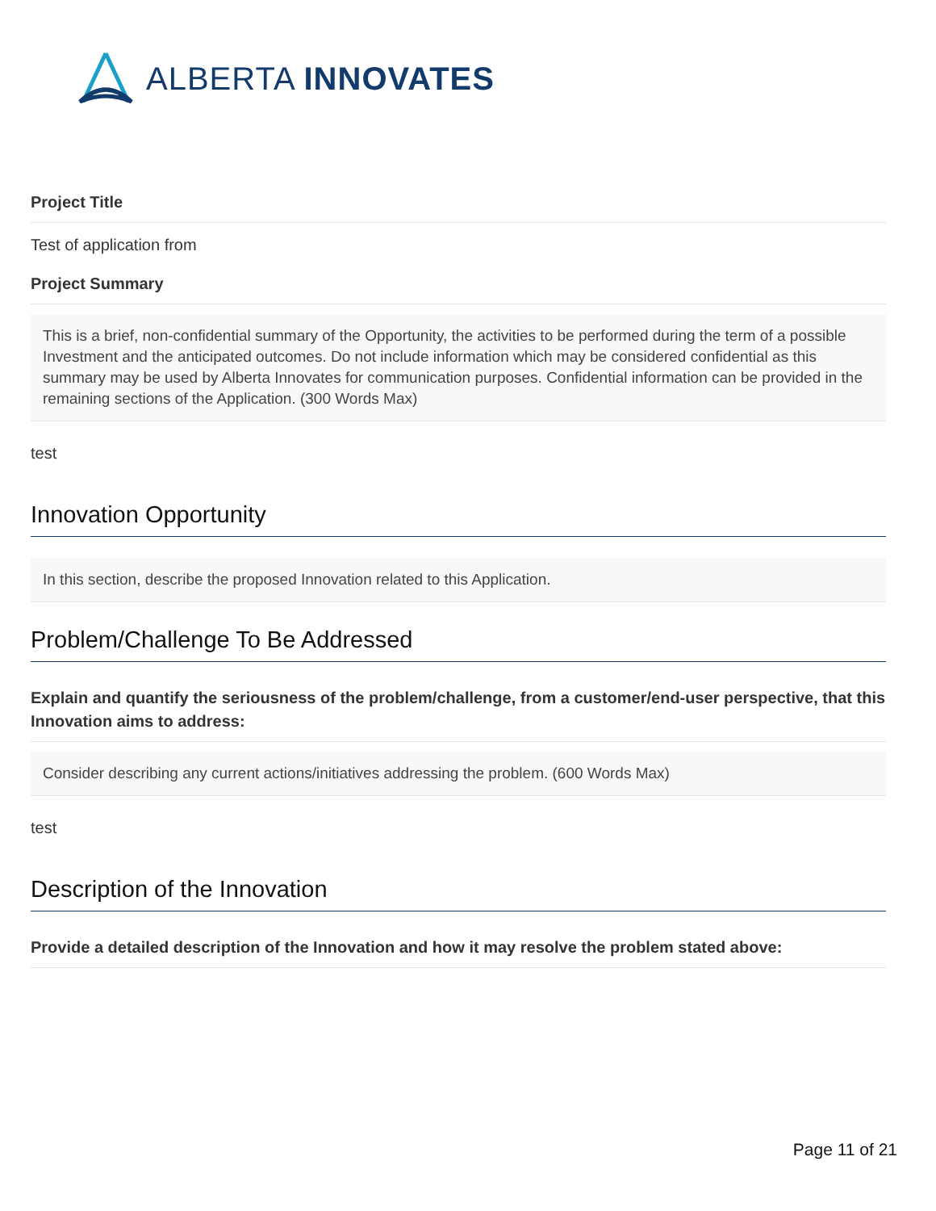ALBERTA INNOVATES
Project Title
Test of application from
Project Summary
This is a brief, non-confidential summary of the Opportunity, the activities to be performed during the term of a possible Investment and the anticipated outcomes. Do not include information which may be considered confidential as this summary may be used by Alberta Innovates for communication purposes. Confidential information can be provided in the remaining sections of the Application. (300 Words Max)
test
Innovation Opportunity
In this section, describe the proposed Innovation related to this Application.
Problem/Challenge To Be Addressed
Explain and quantify the seriousness of the problem/challenge, from a customer/end-user perspective, that this Innovation aims to address:
Consider describing any current actions/initiatives addressing the problem. (600 Words Max)
test
Description of the Innovation
Provide a detailed description of the Innovation and how it may resolve the problem stated above:
Page 11 of 21